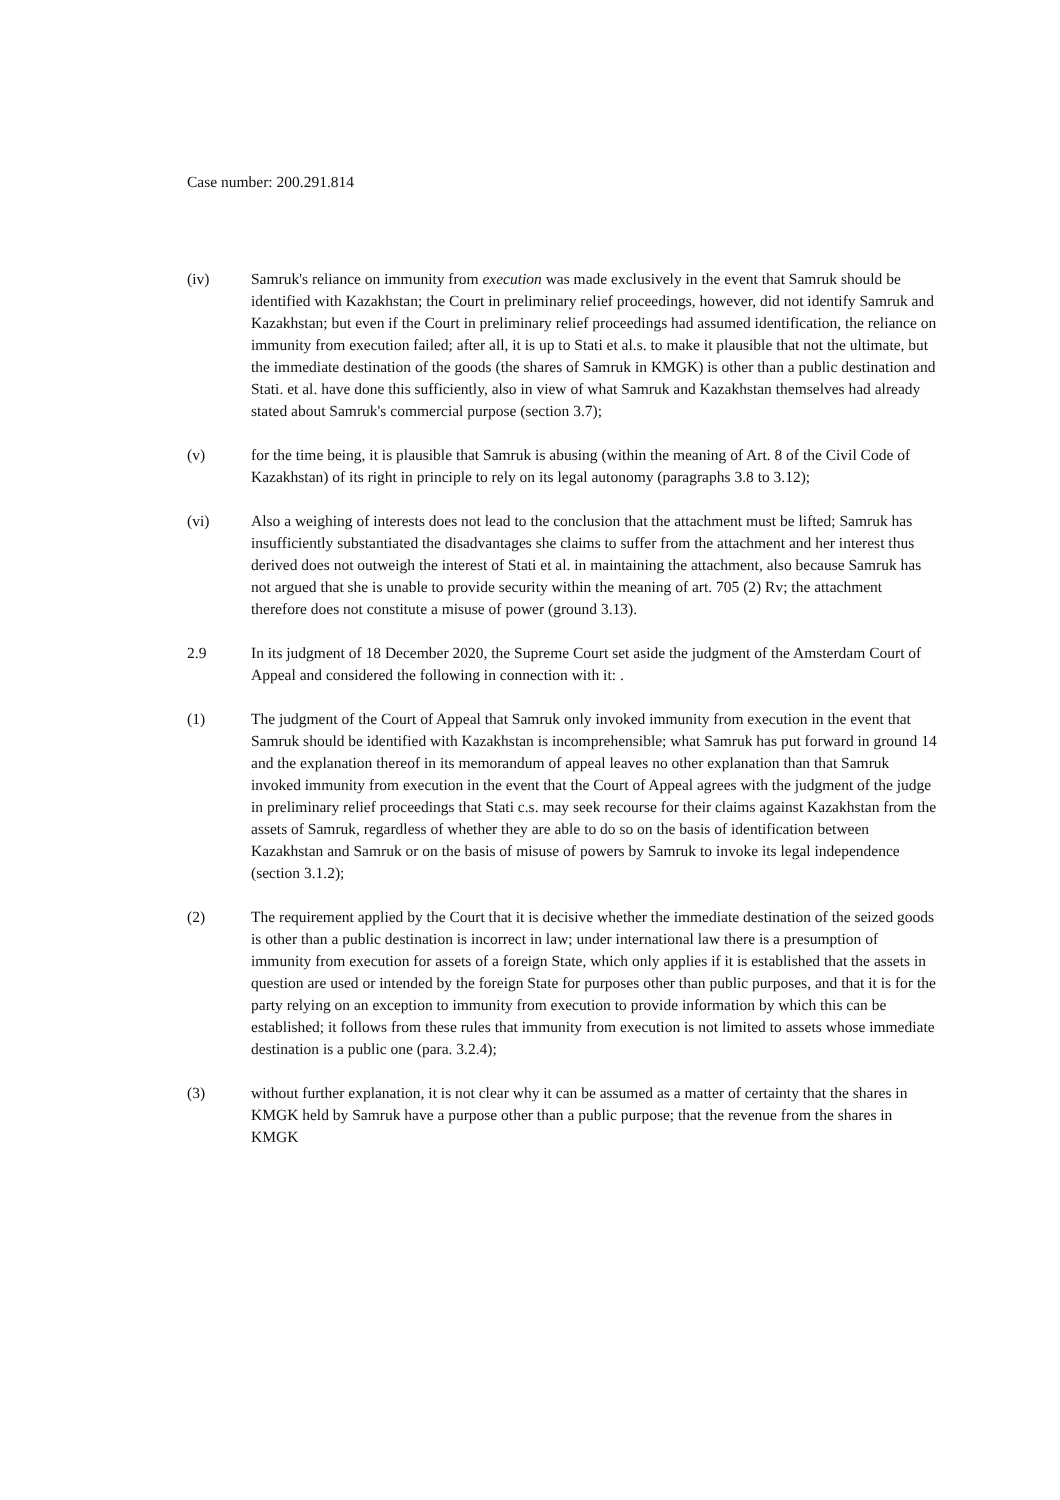Case number: 200.291.814
(iv) Samruk's reliance on immunity from execution was made exclusively in the event that Samruk should be identified with Kazakhstan; the Court in preliminary relief proceedings, however, did not identify Samruk and Kazakhstan; but even if the Court in preliminary relief proceedings had assumed identification, the reliance on immunity from execution failed; after all, it is up to Stati et al.s. to make it plausible that not the ultimate, but the immediate destination of the goods (the shares of Samruk in KMGK) is other than a public destination and Stati. et al. have done this sufficiently, also in view of what Samruk and Kazakhstan themselves had already stated about Samruk's commercial purpose (section 3.7);
(v) for the time being, it is plausible that Samruk is abusing (within the meaning of Art. 8 of the Civil Code of Kazakhstan) of its right in principle to rely on its legal autonomy (paragraphs 3.8 to 3.12);
(vi) Also a weighing of interests does not lead to the conclusion that the attachment must be lifted; Samruk has insufficiently substantiated the disadvantages she claims to suffer from the attachment and her interest thus derived does not outweigh the interest of Stati et al. in maintaining the attachment, also because Samruk has not argued that she is unable to provide security within the meaning of art. 705 (2) Rv; the attachment therefore does not constitute a misuse of power (ground 3.13).
2.9 In its judgment of 18 December 2020, the Supreme Court set aside the judgment of the Amsterdam Court of Appeal and considered the following in connection with it: .
(1) The judgment of the Court of Appeal that Samruk only invoked immunity from execution in the event that Samruk should be identified with Kazakhstan is incomprehensible; what Samruk has put forward in ground 14 and the explanation thereof in its memorandum of appeal leaves no other explanation than that Samruk invoked immunity from execution in the event that the Court of Appeal agrees with the judgment of the judge in preliminary relief proceedings that Stati c.s. may seek recourse for their claims against Kazakhstan from the assets of Samruk, regardless of whether they are able to do so on the basis of identification between Kazakhstan and Samruk or on the basis of misuse of powers by Samruk to invoke its legal independence (section 3.1.2);
(2) The requirement applied by the Court that it is decisive whether the immediate destination of the seized goods is other than a public destination is incorrect in law; under international law there is a presumption of immunity from execution for assets of a foreign State, which only applies if it is established that the assets in question are used or intended by the foreign State for purposes other than public purposes, and that it is for the party relying on an exception to immunity from execution to provide information by which this can be established; it follows from these rules that immunity from execution is not limited to assets whose immediate destination is a public one (para. 3.2.4);
(3) without further explanation, it is not clear why it can be assumed as a matter of certainty that the shares in KMGK held by Samruk have a purpose other than a public purpose; that the revenue from the shares in KMGK